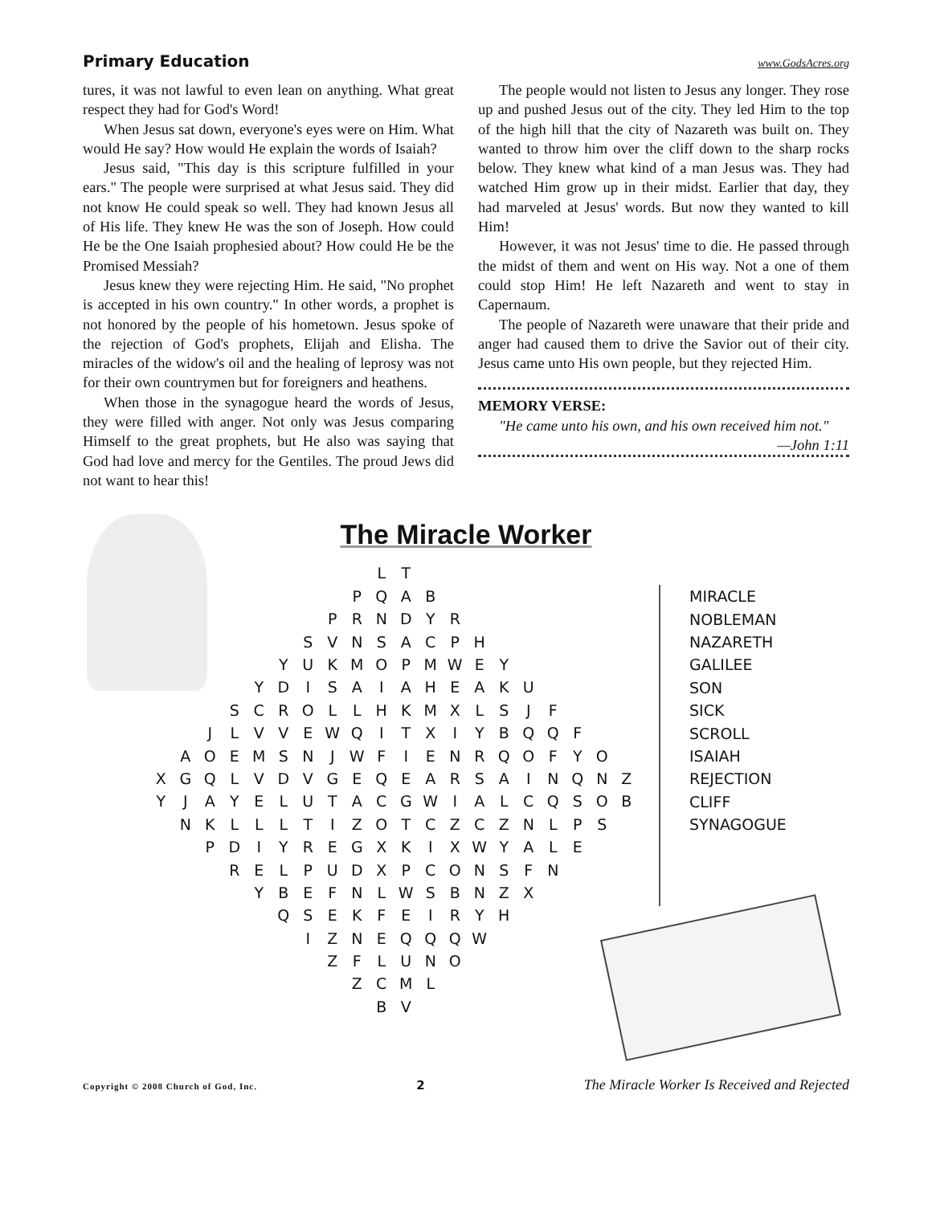Primary Education www.GodsAcres.org
tures, it was not lawful to even lean on anything. What great respect they had for God's Word!
When Jesus sat down, everyone's eyes were on Him. What would He say? How would He explain the words of Isaiah?
Jesus said, "This day is this scripture fulfilled in your ears." The people were surprised at what Jesus said. They did not know He could speak so well. They had known Jesus all of His life. They knew He was the son of Joseph. How could He be the One Isaiah prophesied about? How could He be the Promised Messiah?
Jesus knew they were rejecting Him. He said, "No prophet is accepted in his own country." In other words, a prophet is not honored by the people of his hometown. Jesus spoke of the rejection of God's prophets, Elijah and Elisha. The miracles of the widow's oil and the healing of leprosy was not for their own countrymen but for foreigners and heathens.
When those in the synagogue heard the words of Jesus, they were filled with anger. Not only was Jesus comparing Himself to the great prophets, but He also was saying that God had love and mercy for the Gentiles. The proud Jews did not want to hear this!
The people would not listen to Jesus any longer. They rose up and pushed Jesus out of the city. They led Him to the top of the high hill that the city of Nazareth was built on. They wanted to throw him over the cliff down to the sharp rocks below. They knew what kind of a man Jesus was. They had watched Him grow up in their midst. Earlier that day, they had marveled at Jesus' words. But now they wanted to kill Him!
However, it was not Jesus' time to die. He passed through the midst of them and went on His way. Not a one of them could stop Him! He left Nazareth and went to stay in Capernaum.
The people of Nazareth were unaware that their pride and anger had caused them to drive the Savior out of their city. Jesus came unto His own people, but they rejected Him.
MEMORY VERSE:
"He came unto his own, and his own received him not." —John 1:11
The Miracle Worker
| | | | | | | | | | L | T | | | | | | | | | |
| | | | | | | | | P | Q | A | B | | | | | | | | |
| | | | | | | | P | R | N | D | Y | R | | | | | | | |
| | | | | | | S | V | N | S | A | C | P | H | | | | | | |
| | | | | | Y | U | K | M | O | P | M | W | E | Y | | | | | |
| | | | | Y | D | I | S | A | I | A | H | E | A | K | U | | | | |
| | | | S | C | R | O | L | L | H | K | M | X | L | S | J | F | | | |
| | | J | L | V | V | E | W | Q | I | T | X | I | Y | B | Q | Q | F | | |
| | A | O | E | M | S | N | J | W | F | I | E | N | R | Q | O | F | Y | O | |
| X | G | Q | L | V | D | V | G | E | Q | E | A | R | S | A | I | N | Q | N | Z |
| Y | J | A | Y | E | L | U | T | A | C | G | W | I | A | L | C | Q | S | O | B |
| | N | K | L | L | L | T | I | Z | O | T | C | Z | C | Z | N | L | P | S | |
| | | P | D | I | Y | R | E | G | X | K | I | X | W | Y | A | L | E | | |
| | | | R | E | L | P | U | D | X | P | C | O | N | S | F | N | | | |
| | | | | Y | B | E | F | N | L | W | S | B | N | Z | X | | | | |
| | | | | | Q | S | E | K | F | E | I | R | Y | H | | | | | |
| | | | | | | I | Z | N | E | Q | Q | Q | W | | | | | | |
| | | | | | | | Z | F | L | U | N | O | | | | | | | |
| | | | | | | | | Z | C | M | L | | | | | | | | |
| | | | | | | | | | B | V | | | | | | | | | |
MIRACLE
NOBLEMAN
NAZARETH
GALILEE
SON
SICK
SCROLL
ISAIAH
REJECTION
CLIFF
SYNAGOGUE
Copyright © 2008 Church of God, Inc. 2 The Miracle Worker Is Received and Rejected